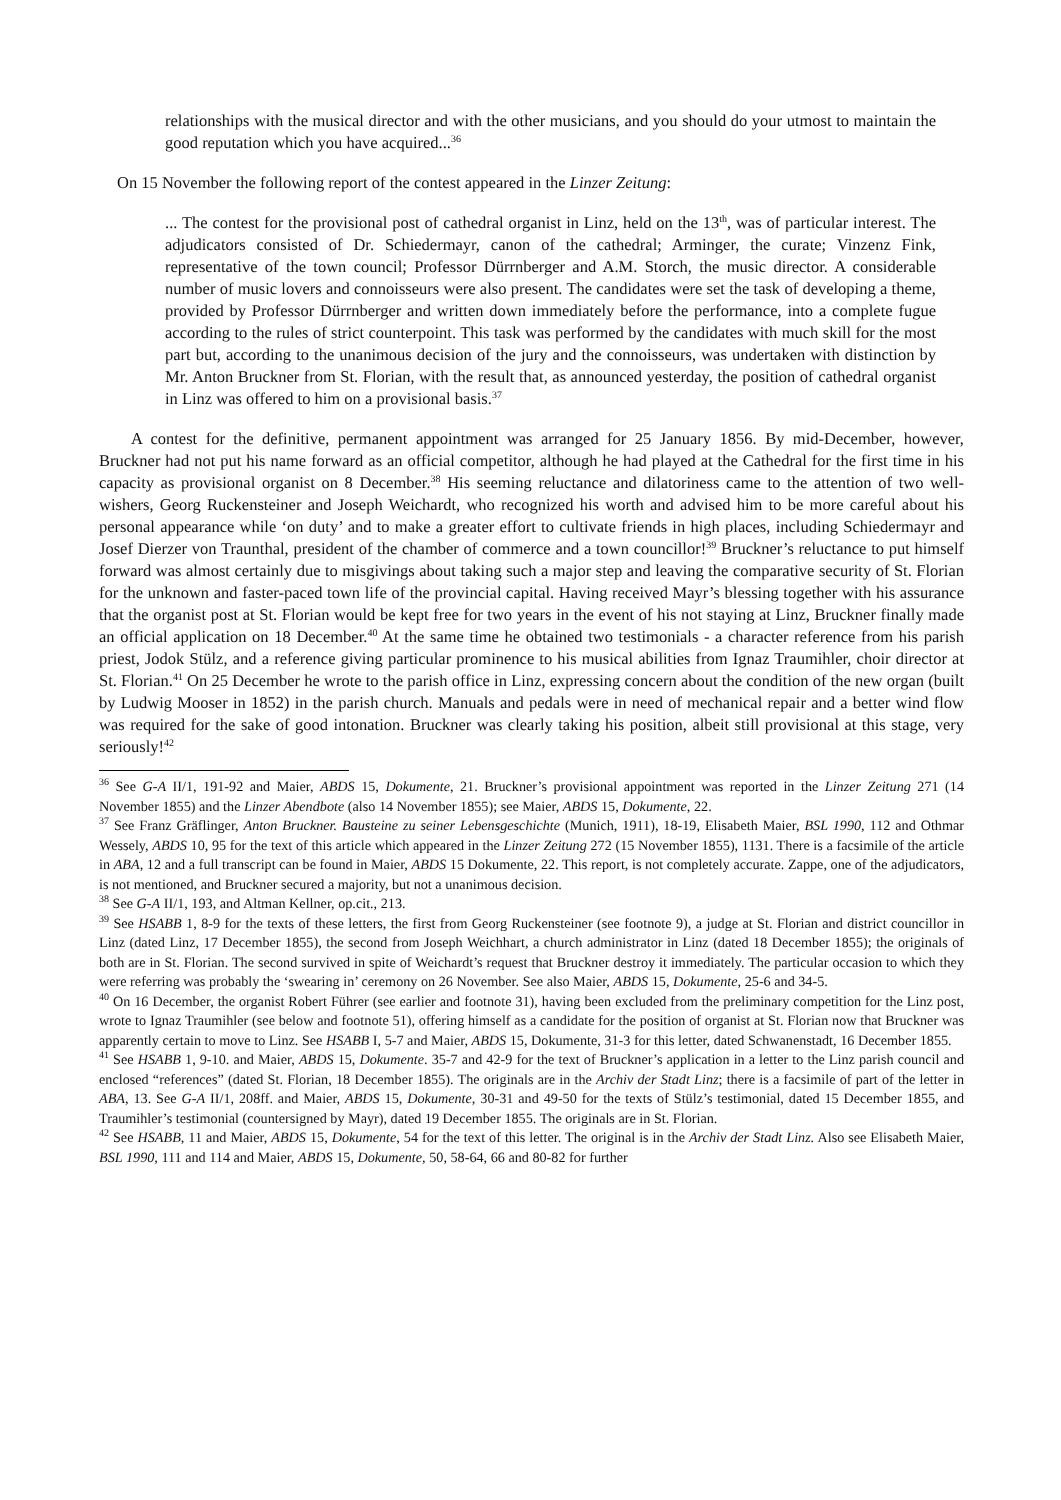relationships with the musical director and with the other musicians, and you should do your utmost to maintain the good reputation which you have acquired...<sup>36</sup>
On 15 November the following report of the contest appeared in the Linzer Zeitung:
... The contest for the provisional post of cathedral organist in Linz, held on the 13<sup>th</sup>, was of particular interest. The adjudicators consisted of Dr. Schiedermayr, canon of the cathedral; Arminger, the curate; Vinzenz Fink, representative of the town council; Professor Dürrnberger and A.M. Storch, the music director. A considerable number of music lovers and connoisseurs were also present. The candidates were set the task of developing a theme, provided by Professor Dürrnberger and written down immediately before the performance, into a complete fugue according to the rules of strict counterpoint. This task was performed by the candidates with much skill for the most part but, according to the unanimous decision of the jury and the connoisseurs, was undertaken with distinction by Mr. Anton Bruckner from St. Florian, with the result that, as announced yesterday, the position of cathedral organist in Linz was offered to him on a provisional basis.<sup>37</sup>
A contest for the definitive, permanent appointment was arranged for 25 January 1856. By mid-December, however, Bruckner had not put his name forward as an official competitor, although he had played at the Cathedral for the first time in his capacity as provisional organist on 8 December.<sup>38</sup> His seeming reluctance and dilatoriness came to the attention of two well-wishers, Georg Ruckensteiner and Joseph Weichardt, who recognized his worth and advised him to be more careful about his personal appearance while ‘on duty’ and to make a greater effort to cultivate friends in high places, including Schiedermayr and Josef Dierzer von Traunthal, president of the chamber of commerce and a town councillor!<sup>39</sup> Bruckner’s reluctance to put himself forward was almost certainly due to misgivings about taking such a major step and leaving the comparative security of St. Florian for the unknown and faster-paced town life of the provincial capital. Having received Mayr’s blessing together with his assurance that the organist post at St. Florian would be kept free for two years in the event of his not staying at Linz, Bruckner finally made an official application on 18 December.<sup>40</sup> At the same time he obtained two testimonials - a character reference from his parish priest, Jodok Stülz, and a reference giving particular prominence to his musical abilities from Ignaz Traumihler, choir director at St. Florian.<sup>41</sup> On 25 December he wrote to the parish office in Linz, expressing concern about the condition of the new organ (built by Ludwig Mooser in 1852) in the parish church. Manuals and pedals were in need of mechanical repair and a better wind flow was required for the sake of good intonation. Bruckner was clearly taking his position, albeit still provisional at this stage, very seriously!<sup>42</sup>
<sup>36</sup> See G-A II/1, 191-92 and Maier, ABDS 15, Dokumente, 21. Bruckner’s provisional appointment was reported in the Linzer Zeitung 271 (14 November 1855) and the Linzer Abendbote (also 14 November 1855); see Maier, ABDS 15, Dokumente, 22.
<sup>37</sup> See Franz Gräflinger, Anton Bruckner. Bausteine zu seiner Lebensgeschichte (Munich, 1911), 18-19, Elisabeth Maier, BSL 1990, 112 and Othmar Wessely, ABDS 10, 95 for the text of this article which appeared in the Linzer Zeitung 272 (15 November 1855), 1131. There is a facsimile of the article in ABA, 12 and a full transcript can be found in Maier, ABDS 15 Dokumente, 22. This report, is not completely accurate. Zappe, one of the adjudicators, is not mentioned, and Bruckner secured a majority, but not a unanimous decision.
<sup>38</sup> See G-A II/1, 193, and Altman Kellner, op.cit., 213.
<sup>39</sup> See HSABB 1, 8-9 for the texts of these letters, the first from Georg Ruckensteiner (see footnote 9), a judge at St. Florian and district councillor in Linz (dated Linz, 17 December 1855), the second from Joseph Weichhart, a church administrator in Linz (dated 18 December 1855); the originals of both are in St. Florian. The second survived in spite of Weichardt’s request that Bruckner destroy it immediately. The particular occasion to which they were referring was probably the ‘swearing in’ ceremony on 26 November. See also Maier, ABDS 15, Dokumente, 25-6 and 34-5.
<sup>40</sup> On 16 December, the organist Robert Führer (see earlier and footnote 31), having been excluded from the preliminary competition for the Linz post, wrote to Ignaz Traumihler (see below and footnote 51), offering himself as a candidate for the position of organist at St. Florian now that Bruckner was apparently certain to move to Linz. See HSABB I, 5-7 and Maier, ABDS 15, Dokumente, 31-3 for this letter, dated Schwanenstadt, 16 December 1855.
<sup>41</sup> See HSABB 1, 9-10. and Maier, ABDS 15, Dokumente. 35-7 and 42-9 for the text of Bruckner’s application in a letter to the Linz parish council and enclosed “references” (dated St. Florian, 18 December 1855). The originals are in the Archiv der Stadt Linz; there is a facsimile of part of the letter in ABA, 13. See G-A II/1, 208ff. and Maier, ABDS 15, Dokumente, 30-31 and 49-50 for the texts of Stülz’s testimonial, dated 15 December 1855, and Traumihler’s testimonial (countersigned by Mayr), dated 19 December 1855. The originals are in St. Florian.
<sup>42</sup> See HSABB, 11 and Maier, ABDS 15, Dokumente, 54 for the text of this letter. The original is in the Archiv der Stadt Linz. Also see Elisabeth Maier, BSL 1990, 111 and 114 and Maier, ABDS 15, Dokumente, 50, 58-64, 66 and 80-82 for further